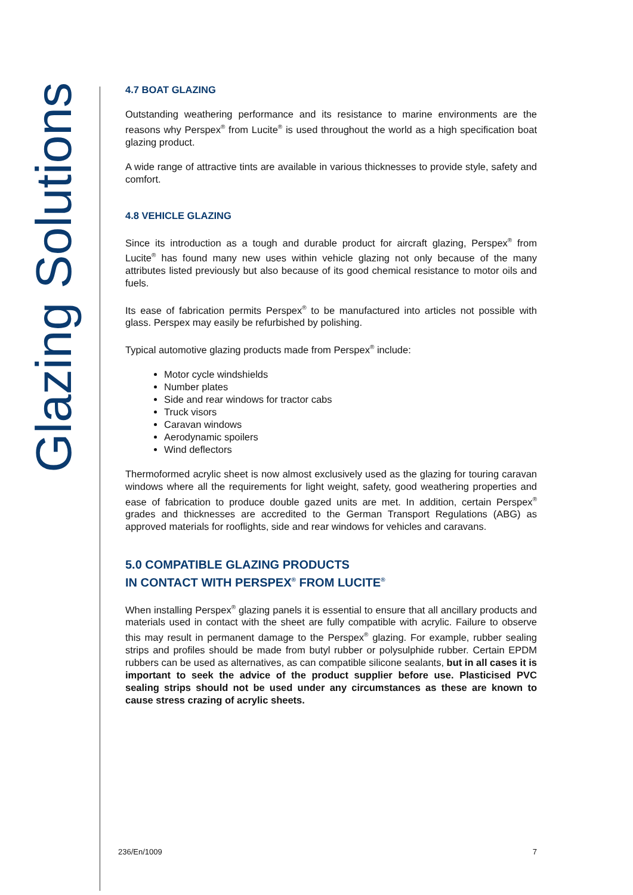Glazing Solutions
4.7 BOAT GLAZING
Outstanding weathering performance and its resistance to marine environments are the reasons why Perspex<sup>®</sup> from Lucite<sup>®</sup> is used throughout the world as a high specification boat glazing product.
A wide range of attractive tints are available in various thicknesses to provide style, safety and comfort.
4.8 VEHICLE GLAZING
Since its introduction as a tough and durable product for aircraft glazing, Perspex<sup>®</sup> from Lucite<sup>®</sup> has found many new uses within vehicle glazing not only because of the many attributes listed previously but also because of its good chemical resistance to motor oils and fuels.
Its ease of fabrication permits Perspex<sup>®</sup> to be manufactured into articles not possible with glass. Perspex may easily be refurbished by polishing.
Typical automotive glazing products made from Perspex<sup>®</sup> include:
Motor cycle windshields
Number plates
Side and rear windows for tractor cabs
Truck visors
Caravan windows
Aerodynamic spoilers
Wind deflectors
Thermoformed acrylic sheet is now almost exclusively used as the glazing for touring caravan windows where all the requirements for light weight, safety, good weathering properties and ease of fabrication to produce double gazed units are met. In addition, certain Perspex<sup>®</sup> grades and thicknesses are accredited to the German Transport Regulations (ABG) as approved materials for rooflights, side and rear windows for vehicles and caravans.
5.0 COMPATIBLE GLAZING PRODUCTS
IN CONTACT WITH PERSPEX<sup>®</sup> FROM LUCITE<sup>®</sup>
When installing Perspex<sup>®</sup> glazing panels it is essential to ensure that all ancillary products and materials used in contact with the sheet are fully compatible with acrylic. Failure to observe this may result in permanent damage to the Perspex<sup>®</sup> glazing. For example, rubber sealing strips and profiles should be made from butyl rubber or polysulphide rubber. Certain EPDM rubbers can be used as alternatives, as can compatible silicone sealants, but in all cases it is important to seek the advice of the product supplier before use. Plasticised PVC sealing strips should not be used under any circumstances as these are known to cause stress crazing of acrylic sheets.
236/En/1009 7